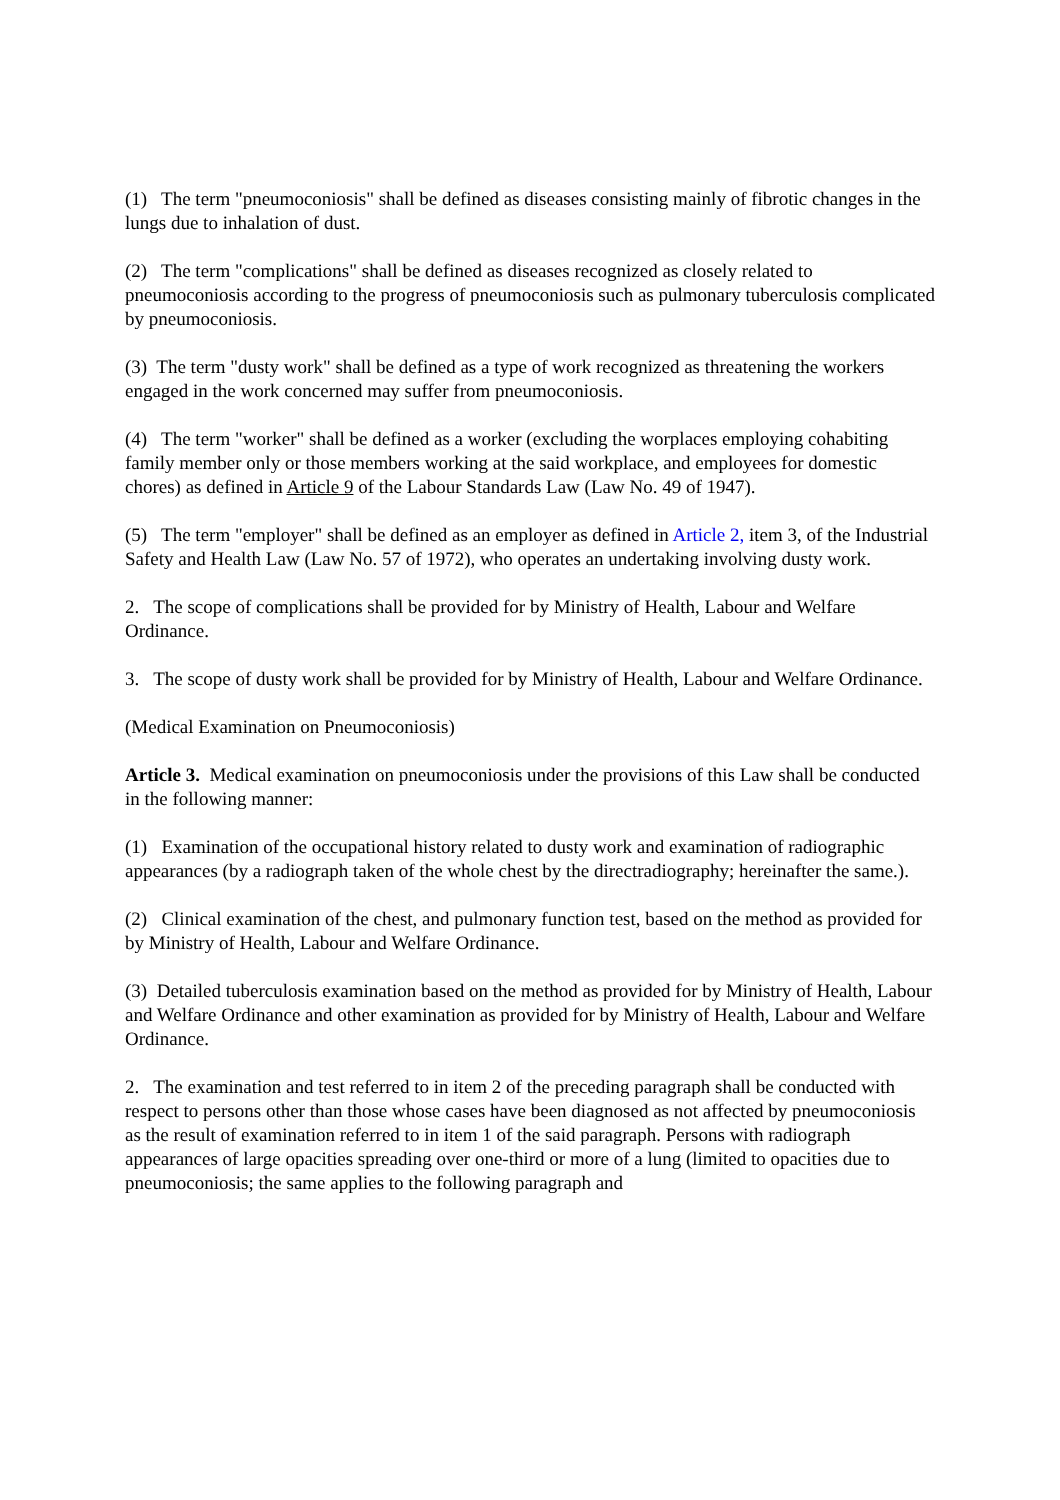(1) The term "pneumoconiosis" shall be defined as diseases consisting mainly of fibrotic changes in the lungs due to inhalation of dust.
(2) The term "complications" shall be defined as diseases recognized as closely related to pneumoconiosis according to the progress of pneumoconiosis such as pulmonary tuberculosis complicated by pneumoconiosis.
(3) The term "dusty work" shall be defined as a type of work recognized as threatening the workers engaged in the work concerned may suffer from pneumoconiosis.
(4) The term "worker" shall be defined as a worker (excluding the worplaces employing cohabiting family member only or those members working at the said workplace, and employees for domestic chores) as defined in Article 9 of the Labour Standards Law (Law No. 49 of 1947).
(5) The term "employer" shall be defined as an employer as defined in Article 2, item 3, of the Industrial Safety and Health Law (Law No. 57 of 1972), who operates an undertaking involving dusty work.
2. The scope of complications shall be provided for by Ministry of Health, Labour and Welfare Ordinance.
3. The scope of dusty work shall be provided for by Ministry of Health, Labour and Welfare Ordinance.
(Medical Examination on Pneumoconiosis)
Article 3. Medical examination on pneumoconiosis under the provisions of this Law shall be conducted in the following manner:
(1) Examination of the occupational history related to dusty work and examination of radiographic appearances (by a radiograph taken of the whole chest by the directradiography; hereinafter the same.).
(2) Clinical examination of the chest, and pulmonary function test, based on the method as provided for by Ministry of Health, Labour and Welfare Ordinance.
(3) Detailed tuberculosis examination based on the method as provided for by Ministry of Health, Labour and Welfare Ordinance and other examination as provided for by Ministry of Health, Labour and Welfare Ordinance.
2. The examination and test referred to in item 2 of the preceding paragraph shall be conducted with respect to persons other than those whose cases have been diagnosed as not affected by pneumoconiosis as the result of examination referred to in item 1 of the said paragraph. Persons with radiograph appearances of large opacities spreading over one-third or more of a lung (limited to opacities due to pneumoconiosis; the same applies to the following paragraph and